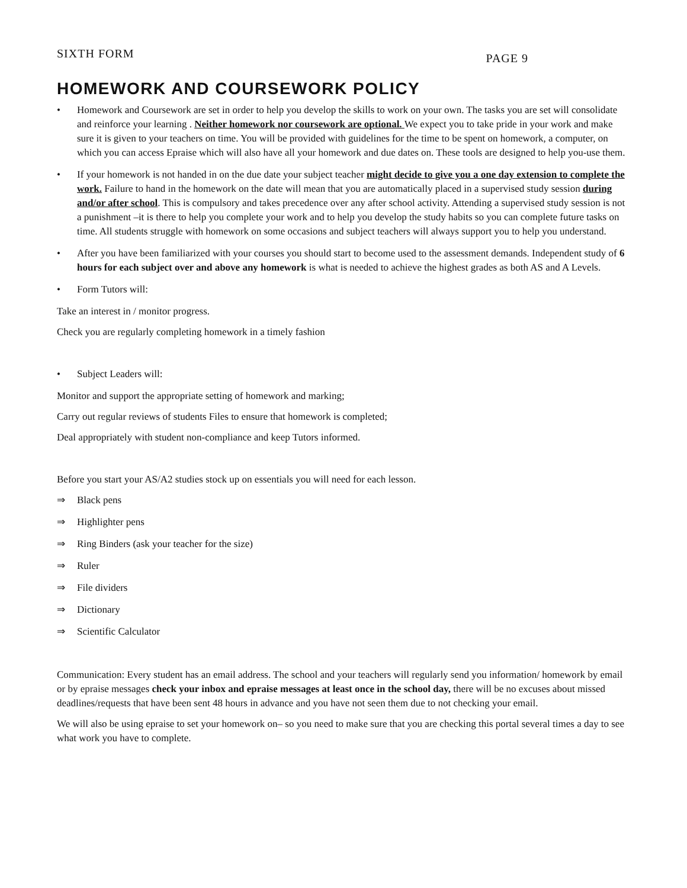SIXTH FORM PAGE 9
HOMEWORK AND COURSEWORK POLICY
• Homework and Coursework are set in order to help you develop the skills to work on your own. The tasks you are set will consolidate and reinforce your learning . Neither homework nor coursework are optional. We expect you to take pride in your work and make sure it is given to your teachers on time. You will be provided with guidelines for the time to be spent on homework, a computer, on which you can access Epraise which will also have all your homework and due dates on. These tools are designed to help you-use them.
• If your homework is not handed in on the due date your subject teacher might decide to give you a one day extension to complete the work. Failure to hand in the homework on the date will mean that you are automatically placed in a supervised study session during and/or after school. This is compulsory and takes precedence over any after school activity. Attending a supervised study session is not a punishment –it is there to help you complete your work and to help you develop the study habits so you can complete future tasks on time. All students struggle with homework on some occasions and subject teachers will always support you to help you understand.
• After you have been familiarized with your courses you should start to become used to the assessment demands. Independent study of 6 hours for each subject over and above any homework is what is needed to achieve the highest grades as both AS and A Levels.
• Form Tutors will:
Take an interest in / monitor progress.
Check you are regularly completing homework in a timely fashion
• Subject Leaders will:
Monitor and support the appropriate setting of homework and marking;
Carry out regular reviews of students Files to ensure that homework is completed;
Deal appropriately with student non-compliance and keep Tutors informed.
Before you start your AS/A2 studies stock up on essentials you will need for each lesson.
⇒ Black pens
⇒ Highlighter pens
⇒ Ring Binders (ask your teacher for the size)
⇒ Ruler
⇒ File dividers
⇒ Dictionary
⇒ Scientific Calculator
Communication: Every student has an email address. The school and your teachers will regularly send you information/ homework by email or by epraise messages check your inbox and epraise messages at least once in the school day, there will be no excuses about missed deadlines/requests that have been sent 48 hours in advance and you have not seen them due to not checking your email.
We will also be using epraise to set your homework on– so you need to make sure that you are checking this portal several times a day to see what work you have to complete.